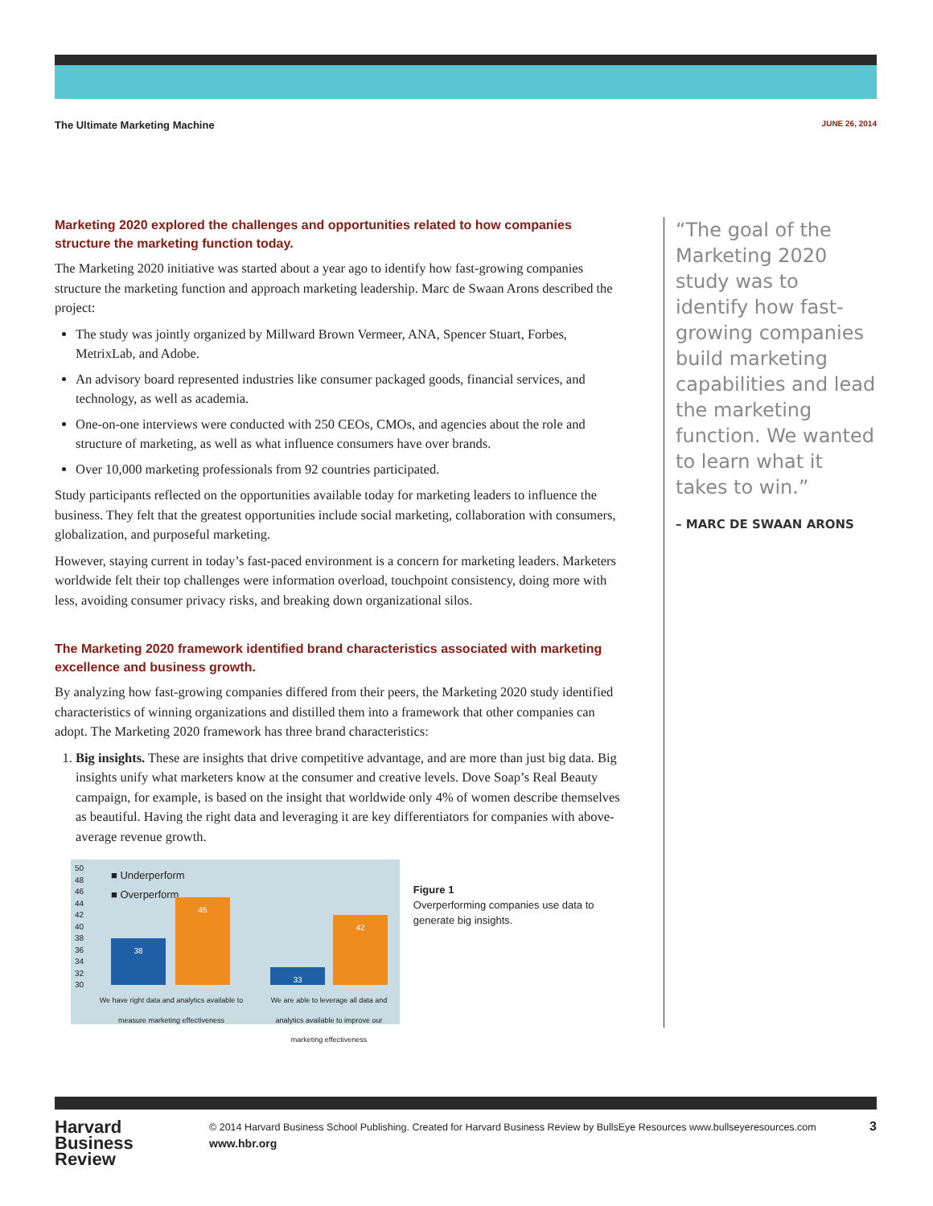The Ultimate Marketing Machine JUNE 26, 2014
Marketing 2020 explored the challenges and opportunities related to how companies structure the marketing function today.
The Marketing 2020 initiative was started about a year ago to identify how fast-growing companies structure the marketing function and approach marketing leadership. Marc de Swaan Arons described the project:
The study was jointly organized by Millward Brown Vermeer, ANA, Spencer Stuart, Forbes, MetrixLab, and Adobe.
An advisory board represented industries like consumer packaged goods, financial services, and technology, as well as academia.
One-on-one interviews were conducted with 250 CEOs, CMOs, and agencies about the role and structure of marketing, as well as what influence consumers have over brands.
Over 10,000 marketing professionals from 92 countries participated.
Study participants reflected on the opportunities available today for marketing leaders to influence the business. They felt that the greatest opportunities include social marketing, collaboration with consumers, globalization, and purposeful marketing.
However, staying current in today’s fast-paced environment is a concern for marketing leaders. Marketers worldwide felt their top challenges were information overload, touchpoint consistency, doing more with less, avoiding consumer privacy risks, and breaking down organizational silos.
The Marketing 2020 framework identified brand characteristics associated with marketing excellence and business growth.
By analyzing how fast-growing companies differed from their peers, the Marketing 2020 study identified characteristics of winning organizations and distilled them into a framework that other companies can adopt. The Marketing 2020 framework has three brand characteristics:
1. Big insights. These are insights that drive competitive advantage, and are more than just big data. Big insights unify what marketers know at the consumer and creative levels. Dove Soap’s Real Beauty campaign, for example, is based on the insight that worldwide only 4% of women describe themselves as beautiful. Having the right data and leveraging it are key differentiators for companies with above- average revenue growth.
50
48
46
44
42
40
38
36
34
32
30
■ Underperform
■ Overperform
38
45
33
42
We have right data and analytics available to measure marketing effectiveness
We are able to leverage all data and analytics available to improve our marketing effectiveness
Figure 1
Overperforming companies use data to generate big insights.
“The goal of the Marketing 2020 study was to identify how fast-growing companies build marketing capabilities and lead the marketing function. We wanted to learn what it takes to win.”
– MARC DE SWAAN ARONS
Harvard
Business
Review
© 2014 Harvard Business School Publishing. Created for Harvard Business Review by BullsEye Resources www.bullseyeresources.com
www.hbr.org
3